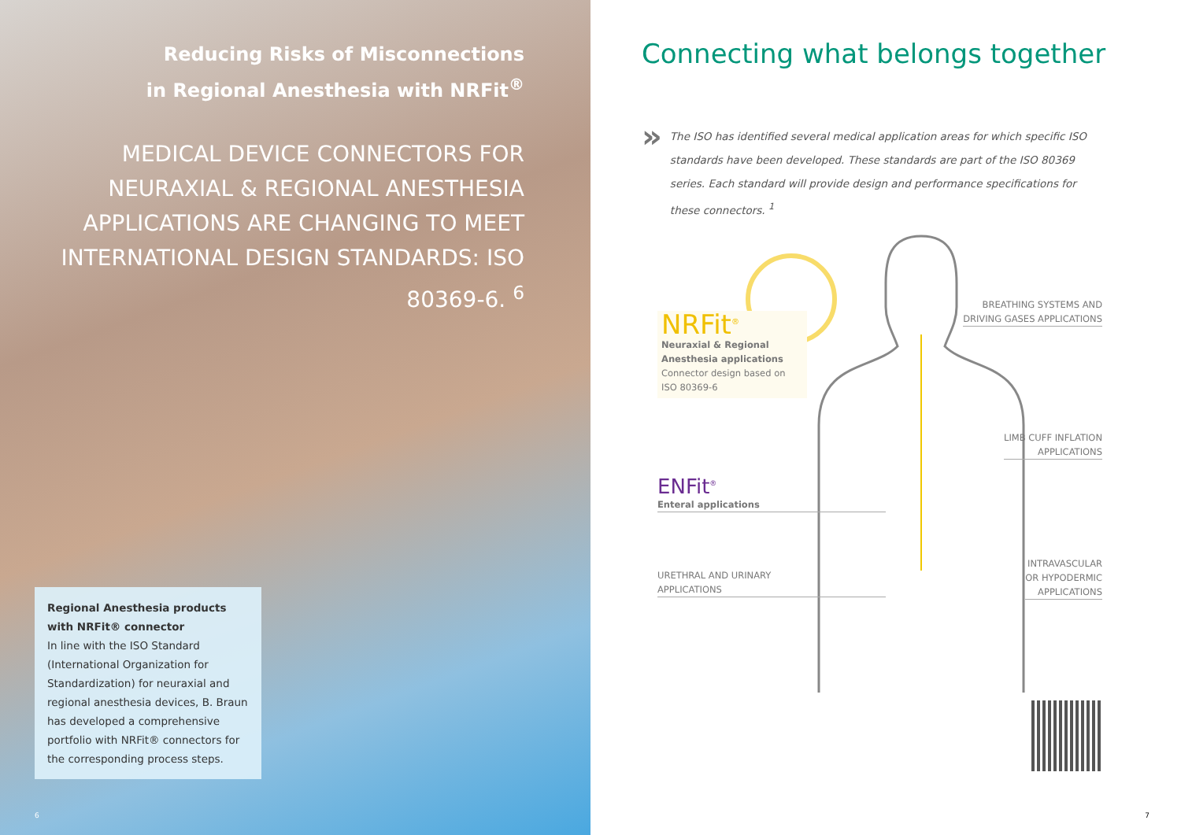Reducing Risks of Misconnections
in Regional Anesthesia with NRFit<sup>®</sup>
MEDICAL DEVICE CONNECTORS FOR NEURAXIAL & REGIONAL ANESTHESIA APPLICATIONS ARE CHANGING TO MEET INTERNATIONAL DESIGN STANDARDS: ISO 80369-6. <sup>6</sup>
Regional Anesthesia products with NRFit® connector
In line with the ISO Standard (International Organization for Standardization) for neuraxial and regional anesthesia devices, B. Braun has developed a comprehensive portfolio with NRFit® connectors for the corresponding process steps.
6
Connecting what belongs together
»
The ISO has identified several medical application areas for which specific ISO standards have been developed. These standards are part of the ISO 80369 series. Each standard will provide design and performance specifications for these connectors. <sup>1</sup>
NRFit<sup>®</sup>
Neuraxial & Regional Anesthesia applications
Connector design based on ISO 80369-6
ENFit<sup>®</sup>
Enteral applications
URETHRAL AND URINARY
APPLICATIONS
BREATHING SYSTEMS AND
DRIVING GASES APPLICATIONS
LIMB CUFF INFLATION
APPLICATIONS
INTRAVASCULAR
OR HYPODERMIC
APPLICATIONS
7